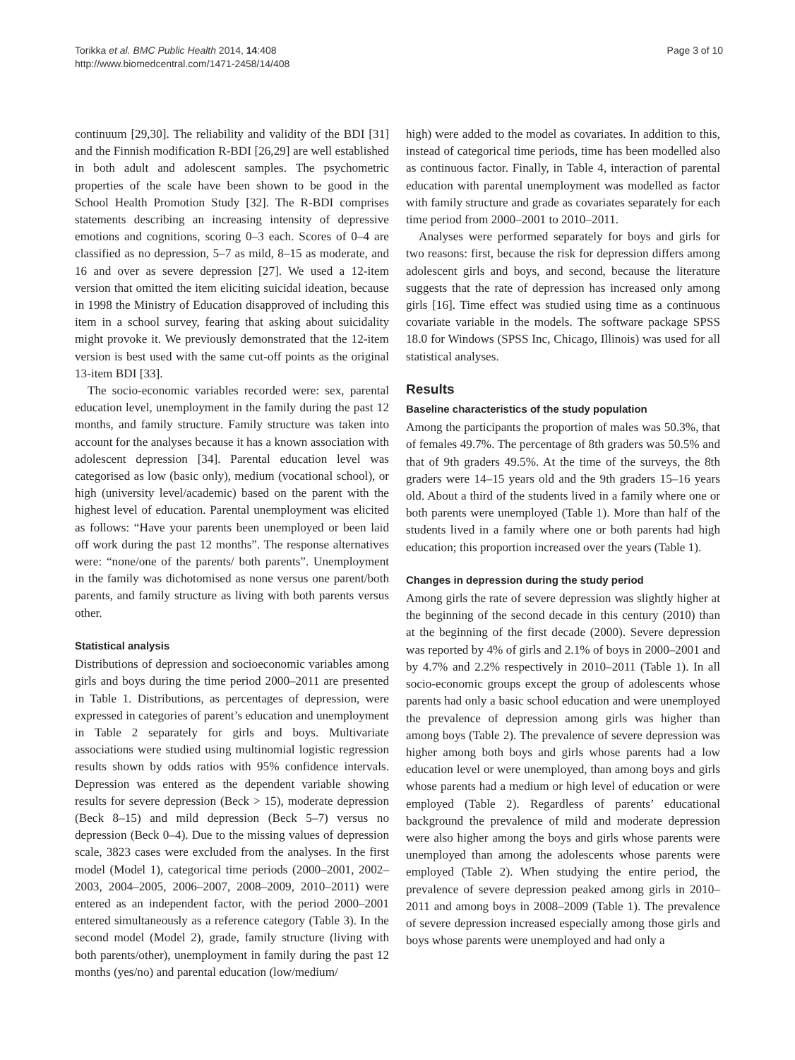Torikka et al. BMC Public Health 2014, 14:408
http://www.biomedcentral.com/1471-2458/14/408
Page 3 of 10
continuum [29,30]. The reliability and validity of the BDI [31] and the Finnish modification R-BDI [26,29] are well established in both adult and adolescent samples. The psychometric properties of the scale have been shown to be good in the School Health Promotion Study [32]. The R-BDI comprises statements describing an increasing intensity of depressive emotions and cognitions, scoring 0–3 each. Scores of 0–4 are classified as no depression, 5–7 as mild, 8–15 as moderate, and 16 and over as severe depression [27]. We used a 12-item version that omitted the item eliciting suicidal ideation, because in 1998 the Ministry of Education disapproved of including this item in a school survey, fearing that asking about suicidality might provoke it. We previously demonstrated that the 12-item version is best used with the same cut-off points as the original 13-item BDI [33].
The socio-economic variables recorded were: sex, parental education level, unemployment in the family during the past 12 months, and family structure. Family structure was taken into account for the analyses because it has a known association with adolescent depression [34]. Parental education level was categorised as low (basic only), medium (vocational school), or high (university level/academic) based on the parent with the highest level of education. Parental unemployment was elicited as follows: “Have your parents been unemployed or been laid off work during the past 12 months”. The response alternatives were: “none/one of the parents/ both parents”. Unemployment in the family was dichotomised as none versus one parent/both parents, and family structure as living with both parents versus other.
Statistical analysis
Distributions of depression and socioeconomic variables among girls and boys during the time period 2000–2011 are presented in Table 1. Distributions, as percentages of depression, were expressed in categories of parent’s education and unemployment in Table 2 separately for girls and boys. Multivariate associations were studied using multinomial logistic regression results shown by odds ratios with 95% confidence intervals. Depression was entered as the dependent variable showing results for severe depression (Beck > 15), moderate depression (Beck 8–15) and mild depression (Beck 5–7) versus no depression (Beck 0–4). Due to the missing values of depression scale, 3823 cases were excluded from the analyses. In the first model (Model 1), categorical time periods (2000–2001, 2002–2003, 2004–2005, 2006–2007, 2008–2009, 2010–2011) were entered as an independent factor, with the period 2000–2001 entered simultaneously as a reference category (Table 3). In the second model (Model 2), grade, family structure (living with both parents/other), unemployment in family during the past 12 months (yes/no) and parental education (low/medium/
high) were added to the model as covariates. In addition to this, instead of categorical time periods, time has been modelled also as continuous factor. Finally, in Table 4, interaction of parental education with parental unemployment was modelled as factor with family structure and grade as covariates separately for each time period from 2000–2001 to 2010–2011.
Analyses were performed separately for boys and girls for two reasons: first, because the risk for depression differs among adolescent girls and boys, and second, because the literature suggests that the rate of depression has increased only among girls [16]. Time effect was studied using time as a continuous covariate variable in the models. The software package SPSS 18.0 for Windows (SPSS Inc, Chicago, Illinois) was used for all statistical analyses.
Results
Baseline characteristics of the study population
Among the participants the proportion of males was 50.3%, that of females 49.7%. The percentage of 8th graders was 50.5% and that of 9th graders 49.5%. At the time of the surveys, the 8th graders were 14–15 years old and the 9th graders 15–16 years old. About a third of the students lived in a family where one or both parents were unemployed (Table 1). More than half of the students lived in a family where one or both parents had high education; this proportion increased over the years (Table 1).
Changes in depression during the study period
Among girls the rate of severe depression was slightly higher at the beginning of the second decade in this century (2010) than at the beginning of the first decade (2000). Severe depression was reported by 4% of girls and 2.1% of boys in 2000–2001 and by 4.7% and 2.2% respectively in 2010–2011 (Table 1). In all socio-economic groups except the group of adolescents whose parents had only a basic school education and were unemployed the prevalence of depression among girls was higher than among boys (Table 2). The prevalence of severe depression was higher among both boys and girls whose parents had a low education level or were unemployed, than among boys and girls whose parents had a medium or high level of education or were employed (Table 2). Regardless of parents’ educational background the prevalence of mild and moderate depression were also higher among the boys and girls whose parents were unemployed than among the adolescents whose parents were employed (Table 2). When studying the entire period, the prevalence of severe depression peaked among girls in 2010–2011 and among boys in 2008–2009 (Table 1). The prevalence of severe depression increased especially among those girls and boys whose parents were unemployed and had only a